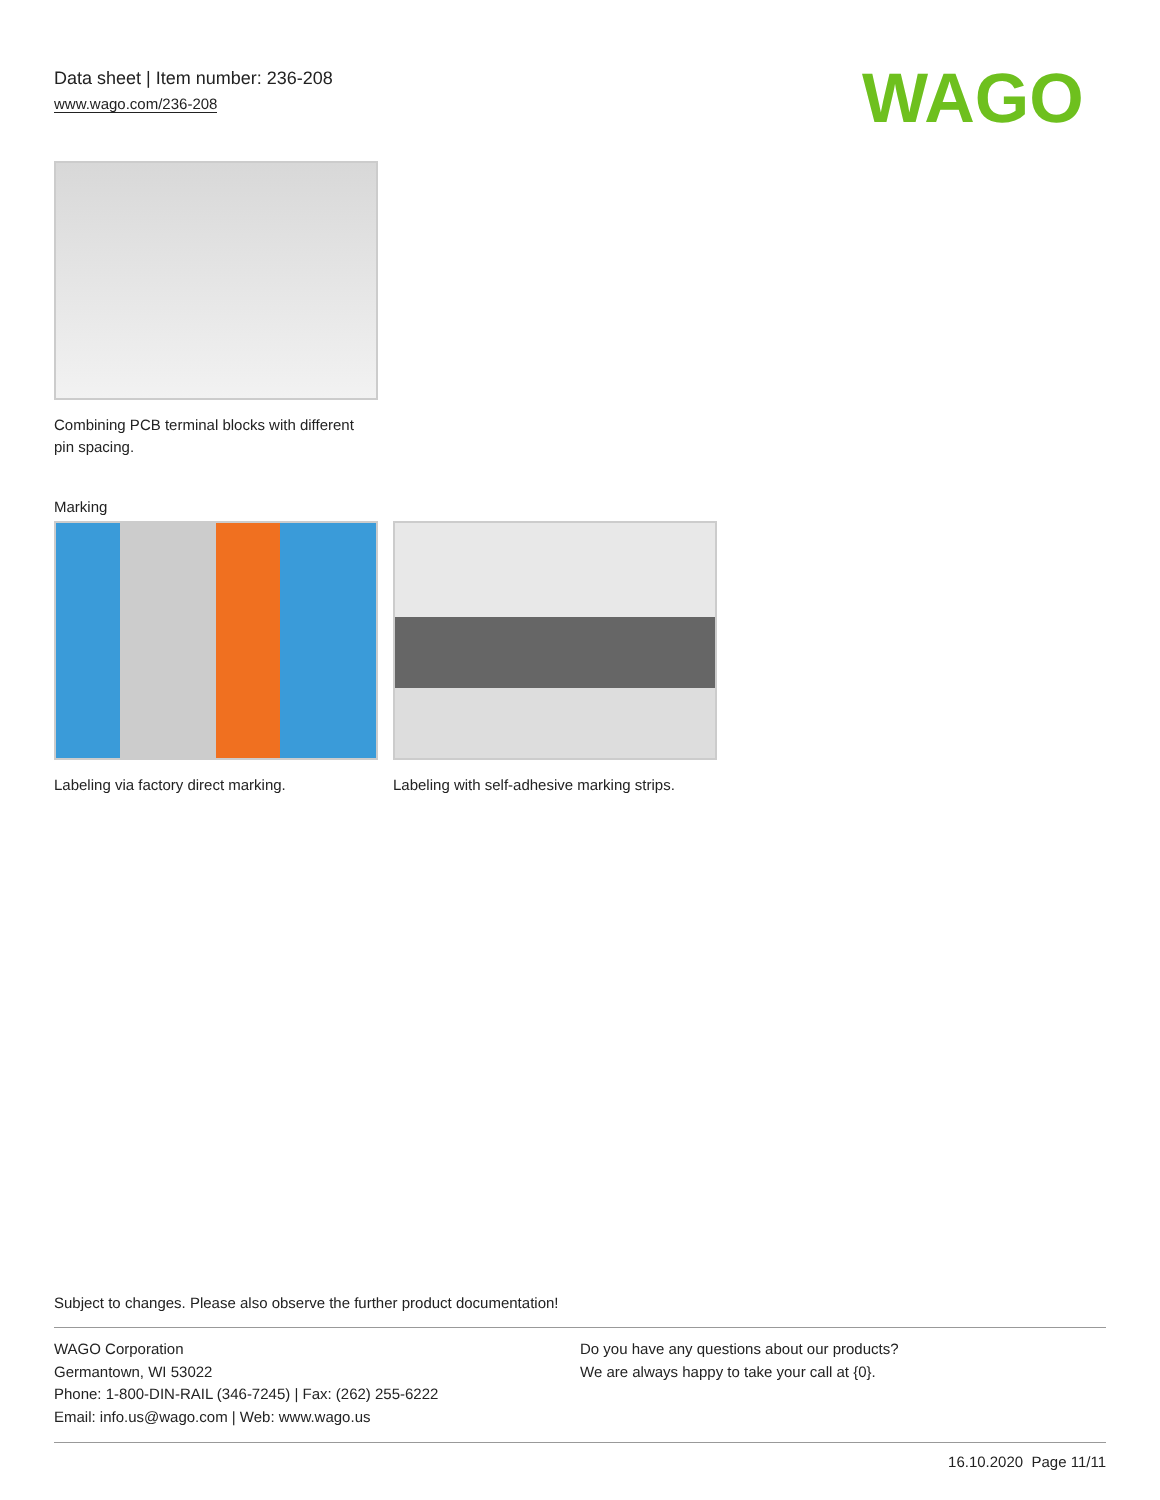Data sheet | Item number: 236-208
www.wago.com/236-208
WAGO
Combining PCB terminal blocks with different pin spacing.
Marking
Labeling via factory direct marking.
Labeling with self-adhesive marking strips.
Subject to changes. Please also observe the further product documentation!
WAGO Corporation
Germantown, WI 53022
Phone: 1-800-DIN-RAIL (346-7245) | Fax: (262) 255-6222
Email: info.us@wago.com | Web: www.wago.us
Do you have any questions about our products?
We are always happy to take your call at {0}.
16.10.2020 Page 11/11